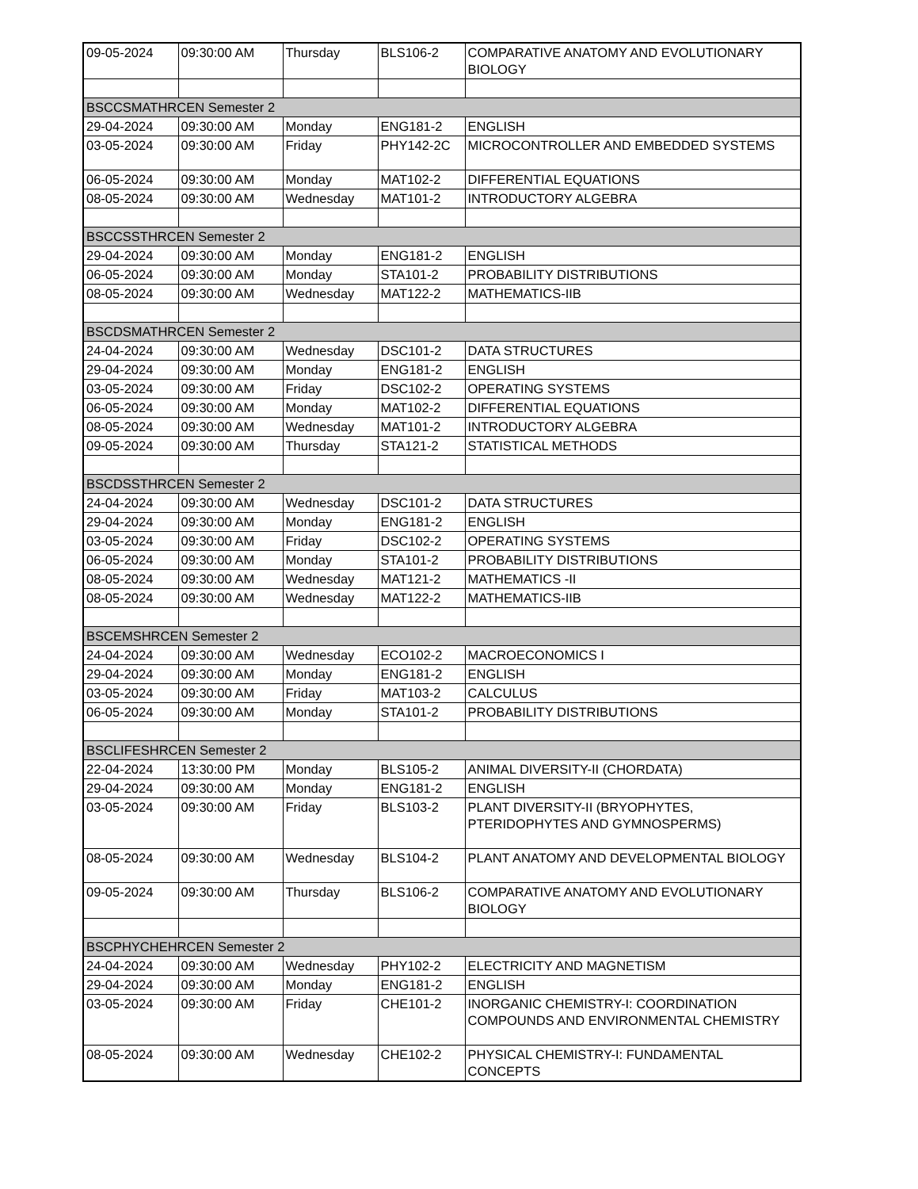| 09-05-2024 | 09:30:00 AM | Thursday | BLS106-2 | COMPARATIVE ANATOMY AND EVOLUTIONARY BIOLOGY |
| BSCCSMATHRCEN Semester 2 | | | | |
| 29-04-2024 | 09:30:00 AM | Monday | ENG181-2 | ENGLISH |
| 03-05-2024 | 09:30:00 AM | Friday | PHY142-2C | MICROCONTROLLER AND EMBEDDED SYSTEMS |
| 06-05-2024 | 09:30:00 AM | Monday | MAT102-2 | DIFFERENTIAL EQUATIONS |
| 08-05-2024 | 09:30:00 AM | Wednesday | MAT101-2 | INTRODUCTORY ALGEBRA |
| BSCCSSTHRCEN Semester 2 | | | | |
| 29-04-2024 | 09:30:00 AM | Monday | ENG181-2 | ENGLISH |
| 06-05-2024 | 09:30:00 AM | Monday | STA101-2 | PROBABILITY DISTRIBUTIONS |
| 08-05-2024 | 09:30:00 AM | Wednesday | MAT122-2 | MATHEMATICS-IIB |
| BSCDSMATHRCEN Semester 2 | | | | |
| 24-04-2024 | 09:30:00 AM | Wednesday | DSC101-2 | DATA STRUCTURES |
| 29-04-2024 | 09:30:00 AM | Monday | ENG181-2 | ENGLISH |
| 03-05-2024 | 09:30:00 AM | Friday | DSC102-2 | OPERATING SYSTEMS |
| 06-05-2024 | 09:30:00 AM | Monday | MAT102-2 | DIFFERENTIAL EQUATIONS |
| 08-05-2024 | 09:30:00 AM | Wednesday | MAT101-2 | INTRODUCTORY ALGEBRA |
| 09-05-2024 | 09:30:00 AM | Thursday | STA121-2 | STATISTICAL METHODS |
| BSCDSSTHRCEN Semester 2 | | | | |
| 24-04-2024 | 09:30:00 AM | Wednesday | DSC101-2 | DATA STRUCTURES |
| 29-04-2024 | 09:30:00 AM | Monday | ENG181-2 | ENGLISH |
| 03-05-2024 | 09:30:00 AM | Friday | DSC102-2 | OPERATING SYSTEMS |
| 06-05-2024 | 09:30:00 AM | Monday | STA101-2 | PROBABILITY DISTRIBUTIONS |
| 08-05-2024 | 09:30:00 AM | Wednesday | MAT121-2 | MATHEMATICS -II |
| 08-05-2024 | 09:30:00 AM | Wednesday | MAT122-2 | MATHEMATICS-IIB |
| BSCEMSHRCEN Semester 2 | | | | |
| 24-04-2024 | 09:30:00 AM | Wednesday | ECO102-2 | MACROECONOMICS I |
| 29-04-2024 | 09:30:00 AM | Monday | ENG181-2 | ENGLISH |
| 03-05-2024 | 09:30:00 AM | Friday | MAT103-2 | CALCULUS |
| 06-05-2024 | 09:30:00 AM | Monday | STA101-2 | PROBABILITY DISTRIBUTIONS |
| BSCLIFESHRCEN Semester 2 | | | | |
| 22-04-2024 | 13:30:00 PM | Monday | BLS105-2 | ANIMAL DIVERSITY-II (CHORDATA) |
| 29-04-2024 | 09:30:00 AM | Monday | ENG181-2 | ENGLISH |
| 03-05-2024 | 09:30:00 AM | Friday | BLS103-2 | PLANT DIVERSITY-II (BRYOPHYTES, PTERIDOPHYTES AND GYMNOSPERMS) |
| 08-05-2024 | 09:30:00 AM | Wednesday | BLS104-2 | PLANT ANATOMY AND DEVELOPMENTAL BIOLOGY |
| 09-05-2024 | 09:30:00 AM | Thursday | BLS106-2 | COMPARATIVE ANATOMY AND EVOLUTIONARY BIOLOGY |
| BSCPHYCHEHRCEN Semester 2 | | | | |
| 24-04-2024 | 09:30:00 AM | Wednesday | PHY102-2 | ELECTRICITY AND MAGNETISM |
| 29-04-2024 | 09:30:00 AM | Monday | ENG181-2 | ENGLISH |
| 03-05-2024 | 09:30:00 AM | Friday | CHE101-2 | INORGANIC CHEMISTRY-I: COORDINATION COMPOUNDS AND ENVIRONMENTAL CHEMISTRY |
| 08-05-2024 | 09:30:00 AM | Wednesday | CHE102-2 | PHYSICAL CHEMISTRY-I: FUNDAMENTAL CONCEPTS |